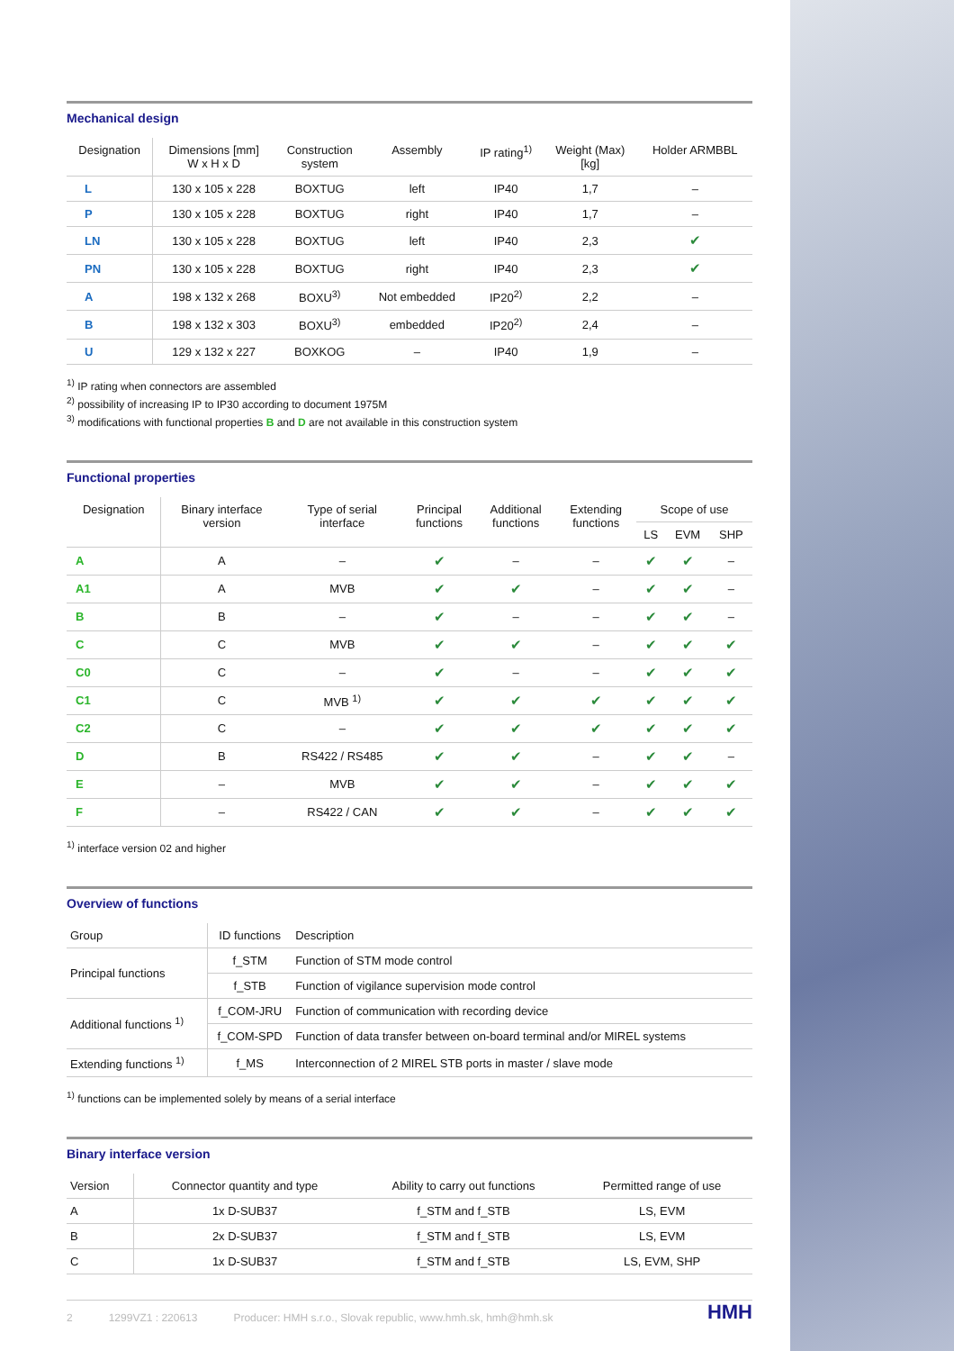Mechanical design
| Designation | Dimensions [mm] W x H x D | Construction system | Assembly | IP rating<sup>1)</sup> | Weight (Max) [kg] | Holder ARMBBL |
| --- | --- | --- | --- | --- | --- | --- |
| L | 130 x 105 x 228 | BOXTUG | left | IP40 | 1,7 | – |
| P | 130 x 105 x 228 | BOXTUG | right | IP40 | 1,7 | – |
| LN | 130 x 105 x 228 | BOXTUG | left | IP40 | 2,3 | ✔ |
| PN | 130 x 105 x 228 | BOXTUG | right | IP40 | 2,3 | ✔ |
| A | 198 x 132 x 268 | BOXU<sup>3)</sup> | Not embedded | IP20<sup>2)</sup> | 2,2 | – |
| B | 198 x 132 x 303 | BOXU<sup>3)</sup> | embedded | IP20<sup>2)</sup> | 2,4 | – |
| U | 129 x 132 x 227 | BOXKOG | – | IP40 | 1,9 | – |
<sup>1)</sup> IP rating when connectors are assembled
<sup>2)</sup> possibility of increasing IP to IP30 according to document 1975M
<sup>3)</sup> modifications with functional properties B and D are not available in this construction system
Functional properties
| Designation | Binary interface version | Type of serial interface | Principal functions | Additional functions | Extending functions | Scope of use | | |
| --- | --- | --- | --- | --- | --- | --- | --- | --- |
| | | | | | | LS | EVM | SHP |
| A | A | – | ✔ | – | – | ✔ | ✔ | – |
| A1 | A | MVB | ✔ | ✔ | – | ✔ | ✔ | – |
| B | B | – | ✔ | – | – | ✔ | ✔ | – |
| C | C | MVB | ✔ | ✔ | – | ✔ | ✔ | ✔ |
| C0 | C | – | ✔ | – | – | ✔ | ✔ | ✔ |
| C1 | C | MVB <sup>1)</sup> | ✔ | ✔ | ✔ | ✔ | ✔ | ✔ |
| C2 | C | – | ✔ | ✔ | ✔ | ✔ | ✔ | ✔ |
| D | B | RS422 / RS485 | ✔ | ✔ | – | ✔ | ✔ | – |
| E | – | MVB | ✔ | ✔ | – | ✔ | ✔ | ✔ |
| F | – | RS422 / CAN | ✔ | ✔ | – | ✔ | ✔ | ✔ |
<sup>1)</sup> interface version 02 and higher
Overview of functions
| Group | ID functions | Description |
| --- | --- | --- |
| Principal functions | f_STM | Function of STM mode control |
| | f_STB | Function of vigilance supervision mode control |
| Additional functions <sup>1)</sup> | f_COM-JRU | Function of communication with recording device |
| | f_COM-SPD | Function of data transfer between on-board terminal and/or MIREL systems |
| Extending functions <sup>1)</sup> | f_MS | Interconnection of 2 MIREL STB ports in master / slave mode |
<sup>1)</sup> functions can be implemented solely by means of a serial interface
Binary interface version
| Version | Connector quantity and type | Ability to carry out functions | Permitted range of use |
| --- | --- | --- | --- |
| A | 1x D-SUB37 | f_STM and f_STB | LS, EVM |
| B | 2x D-SUB37 | f_STM and f_STB | LS, EVM |
| C | 1x D-SUB37 | f_STM and f_STB | LS, EVM, SHP |
2 1299VZ1 : 220613 Producer: HMH s.r.o., Slovak republic, www.hmh.sk, hmh@hmh.sk HMH